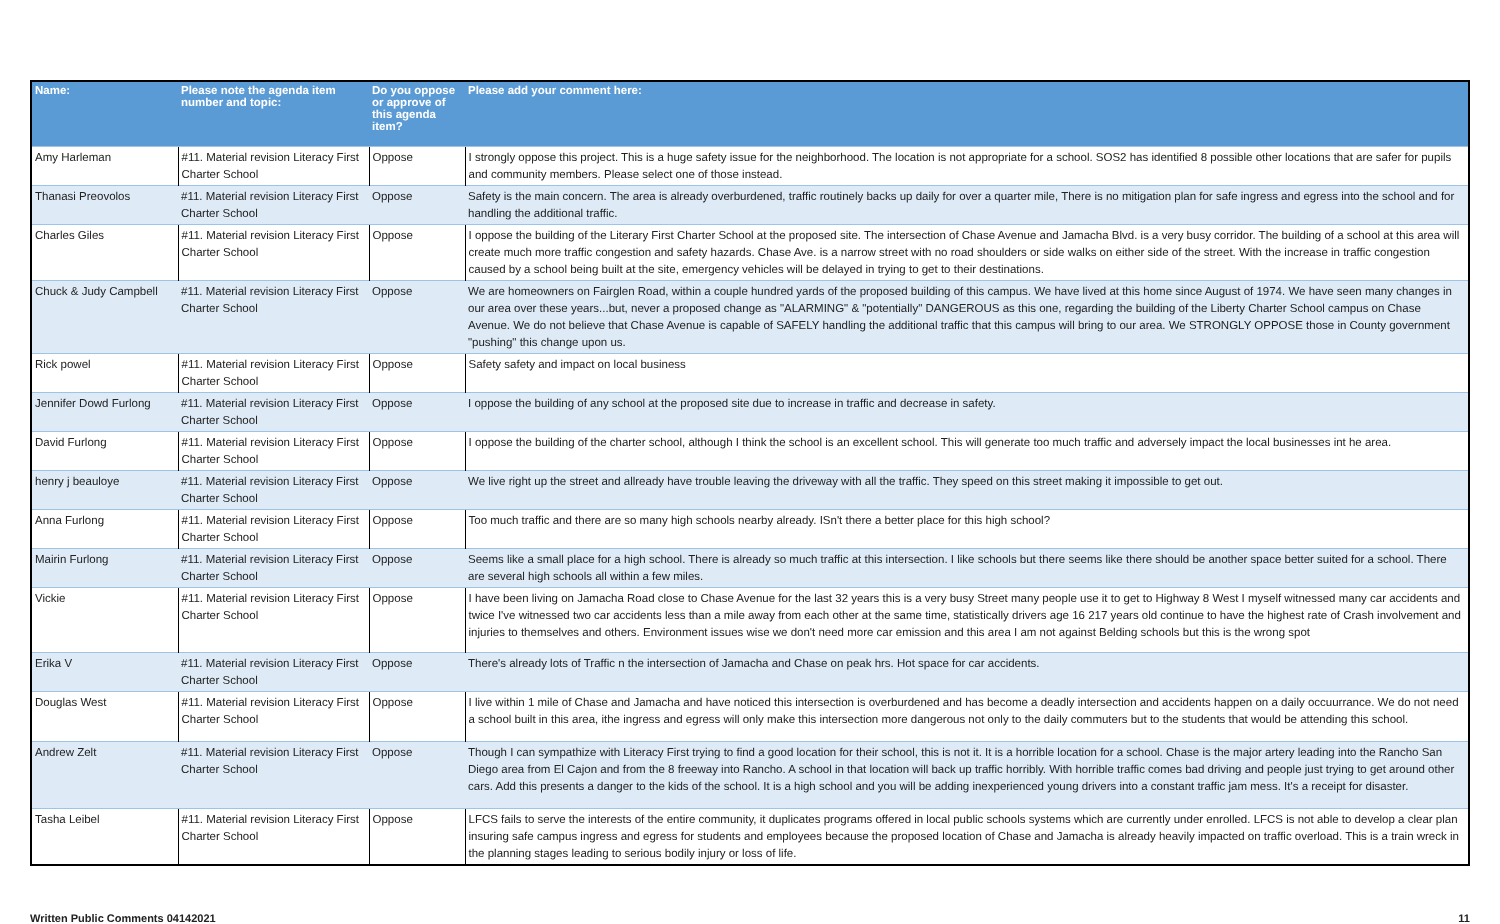| Name: | Please note the agenda item number and topic: | Do you oppose or approve of this agenda item? | Please add your comment here: |
| --- | --- | --- | --- |
| Amy Harleman | #11. Material revision Literacy First Charter School | Oppose | I strongly oppose this project. This is a huge safety issue for the neighborhood. The location is not appropriate for a school. SOS2 has identified 8 possible other locations that are safer for pupils and community members. Please select one of those instead. |
| Thanasi Preovolos | #11. Material revision Literacy First Charter School | Oppose | Safety is the main concern. The area is already overburdened, traffic routinely backs up daily for over a quarter mile, There is no mitigation plan for safe ingress and egress into the school and for handling the additional traffic. |
| Charles Giles | #11. Material revision Literacy First Charter School | Oppose | I oppose the building of the Literary First Charter School at the proposed site. The intersection of Chase Avenue and Jamacha Blvd. is a very busy corridor. The building of a school at this area will create much more traffic congestion and safety hazards. Chase Ave. is a narrow street with no road shoulders or side walks on either side of the street. With the increase in traffic congestion caused by a school being built at the site, emergency vehicles will be delayed in trying to get to their destinations. |
| Chuck & Judy Campbell | #11. Material revision Literacy First Charter School | Oppose | We are homeowners on Fairglen Road, within a couple hundred yards of the proposed building of this campus. We have lived at this home since August of 1974. We have seen many changes in our area over these years...but, never a proposed change as "ALARMING" & "potentially" DANGEROUS as this one, regarding the building of the Liberty Charter School campus on Chase Avenue. We do not believe that Chase Avenue is capable of SAFELY handling the additional traffic that this campus will bring to our area. We STRONGLY OPPOSE those in County government "pushing" this change upon us. |
| Rick powel | #11. Material revision Literacy First Charter School | Oppose | Safety safety and impact on local business |
| Jennifer Dowd Furlong | #11. Material revision Literacy First Charter School | Oppose | I oppose the building of any school at the proposed site due to increase in traffic and decrease in safety. |
| David Furlong | #11. Material revision Literacy First Charter School | Oppose | I oppose the building of the charter school, although I think the school is an excellent school. This will generate too much traffic and adversely impact the local businesses int he area. |
| henry j beauloye | #11. Material revision Literacy First Charter School | Oppose | We live right up the street and allready have trouble leaving the driveway with all the traffic. They speed on this street making it impossible to get out. |
| Anna Furlong | #11. Material revision Literacy First Charter School | Oppose | Too much traffic and there are so many high schools nearby already. ISn't there a better place for this high school? |
| Mairin Furlong | #11. Material revision Literacy First Charter School | Oppose | Seems like a small place for a high school. There is already so much traffic at this intersection. I like schools but there seems like there should be another space better suited for a school. There are several high schools all within a few miles. |
| Vickie | #11. Material revision Literacy First Charter School | Oppose | I have been living on Jamacha Road close to Chase Avenue for the last 32 years this is a very busy Street many people use it to get to Highway 8 West I myself witnessed many car accidents and twice I've witnessed two car accidents less than a mile away from each other at the same time, statistically drivers age 16 217 years old continue to have the highest rate of Crash involvement and injuries to themselves and others. Environment issues wise we don't need more car emission and this area I am not against Belding schools but this is the wrong spot |
| Erika V | #11. Material revision Literacy First Charter School | Oppose | There's already lots of Traffic n the intersection of Jamacha and Chase on peak hrs. Hot space for car accidents. |
| Douglas West | #11. Material revision Literacy First Charter School | Oppose | I live within 1 mile of Chase and Jamacha and have noticed this intersection is overburdened and has become a deadly intersection and accidents happen on a daily occuurrance. We do not need a school built in this area, ithe ingress and egress will only make this intersection more dangerous not only to the daily commuters but to the students that would be attending this school. |
| Andrew Zelt | #11. Material revision Literacy First Charter School | Oppose | Though I can sympathize with Literacy First trying to find a good location for their school, this is not it. It is a horrible location for a school. Chase is the major artery leading into the Rancho San Diego area from El Cajon and from the 8 freeway into Rancho. A school in that location will back up traffic horribly. With horrible traffic comes bad driving and people just trying to get around other cars. Add this presents a danger to the kids of the school. It is a high school and you will be adding inexperienced young drivers into a constant traffic jam mess. It's a receipt for disaster. |
| Tasha Leibel | #11. Material revision Literacy First Charter School | Oppose | LFCS fails to serve the interests of the entire community, it duplicates programs offered in local public schools systems which are currently under enrolled. LFCS is not able to develop a clear plan insuring safe campus ingress and egress for students and employees because the proposed location of Chase and Jamacha is already heavily impacted on traffic overload. This is a train wreck in the planning stages leading to serious bodily injury or loss of life. |
Written Public Comments 04142021 11